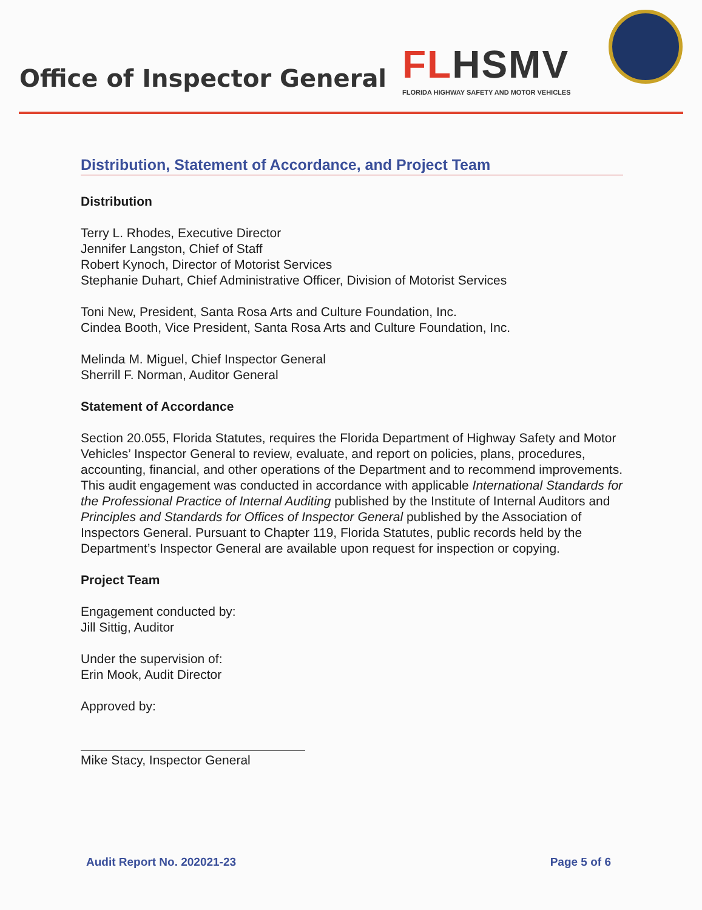Office of Inspector General
FLHSMV
FLORIDA HIGHWAY SAFETY AND MOTOR VEHICLES
Distribution, Statement of Accordance, and Project Team
Distribution
Terry L. Rhodes, Executive Director
Jennifer Langston, Chief of Staff
Robert Kynoch, Director of Motorist Services
Stephanie Duhart, Chief Administrative Officer, Division of Motorist Services
Toni New, President, Santa Rosa Arts and Culture Foundation, Inc.
Cindea Booth, Vice President, Santa Rosa Arts and Culture Foundation, Inc.
Melinda M. Miguel, Chief Inspector General
Sherrill F. Norman, Auditor General
Statement of Accordance
Section 20.055, Florida Statutes, requires the Florida Department of Highway Safety and Motor Vehicles’ Inspector General to review, evaluate, and report on policies, plans, procedures, accounting, financial, and other operations of the Department and to recommend improvements. This audit engagement was conducted in accordance with applicable International Standards for the Professional Practice of Internal Auditing published by the Institute of Internal Auditors and Principles and Standards for Offices of Inspector General published by the Association of Inspectors General. Pursuant to Chapter 119, Florida Statutes, public records held by the Department’s Inspector General are available upon request for inspection or copying.
Project Team
Engagement conducted by:
Jill Sittig, Auditor
Under the supervision of:
Erin Mook, Audit Director
Approved by:
Mike Stacy, Inspector General
Audit Report No. 202021-23 Page 5 of 6